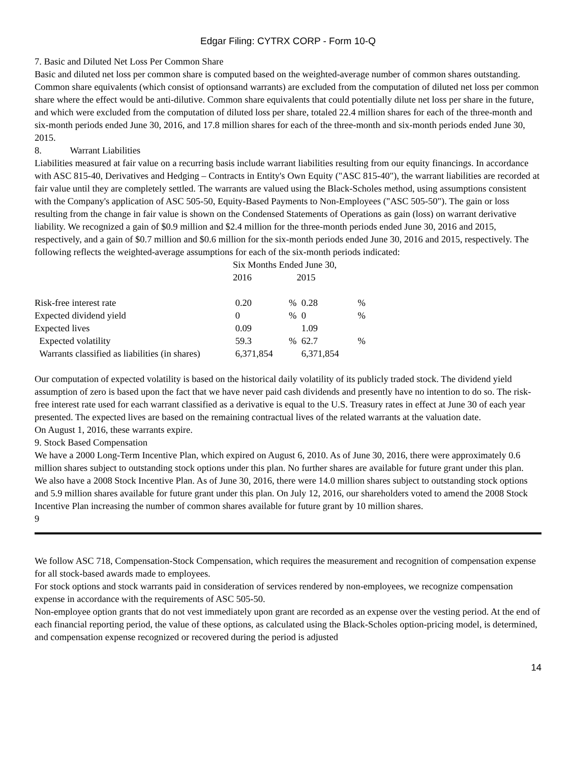Edgar Filing: CYTRX CORP - Form 10-Q
7. Basic and Diluted Net Loss Per Common Share
Basic and diluted net loss per common share is computed based on the weighted-average number of common shares outstanding. Common share equivalents (which consist of optionsand warrants) are excluded from the computation of diluted net loss per common share where the effect would be anti-dilutive. Common share equivalents that could potentially dilute net loss per share in the future, and which were excluded from the computation of diluted loss per share, totaled 22.4 million shares for each of the three-month and six-month periods ended June 30, 2016, and 17.8 million shares for each of the three-month and six-month periods ended June 30, 2015.
8. Warrant Liabilities
Liabilities measured at fair value on a recurring basis include warrant liabilities resulting from our equity financings. In accordance with ASC 815-40, Derivatives and Hedging – Contracts in Entity's Own Equity ("ASC 815-40"), the warrant liabilities are recorded at fair value until they are completely settled. The warrants are valued using the Black-Scholes method, using assumptions consistent with the Company's application of ASC 505-50, Equity-Based Payments to Non-Employees ("ASC 505-50"). The gain or loss resulting from the change in fair value is shown on the Condensed Statements of Operations as gain (loss) on warrant derivative liability. We recognized a gain of $0.9 million and $2.4 million for the three-month periods ended June 30, 2016 and 2015, respectively, and a gain of $0.7 million and $0.6 million for the six-month periods ended June 30, 2016 and 2015, respectively. The following reflects the weighted-average assumptions for each of the six-month periods indicated:
| | Six Months Ended June 30, | | | |
| | 2016 | | 2015 | |
| Risk-free interest rate | 0.20 | % | 0.28 | % |
| Expected dividend yield | 0 | % | 0 | % |
| Expected lives | 0.09 | | 1.09 | |
| Expected volatility | 59.3 | % | 62.7 | % |
| Warrants classified as liabilities (in shares) | 6,371,854 | | 6,371,854 | |
Our computation of expected volatility is based on the historical daily volatility of its publicly traded stock. The dividend yield assumption of zero is based upon the fact that we have never paid cash dividends and presently have no intention to do so. The risk-free interest rate used for each warrant classified as a derivative is equal to the U.S. Treasury rates in effect at June 30 of each year presented. The expected lives are based on the remaining contractual lives of the related warrants at the valuation date.
On August 1, 2016, these warrants expire.
9. Stock Based Compensation
We have a 2000 Long-Term Incentive Plan, which expired on August 6, 2010. As of June 30, 2016, there were approximately 0.6 million shares subject to outstanding stock options under this plan. No further shares are available for future grant under this plan.
We also have a 2008 Stock Incentive Plan. As of June 30, 2016, there were 14.0 million shares subject to outstanding stock options and 5.9 million shares available for future grant under this plan. On July 12, 2016, our shareholders voted to amend the 2008 Stock Incentive Plan increasing the number of common shares available for future grant by 10 million shares.
9
We follow ASC 718, Compensation-Stock Compensation, which requires the measurement and recognition of compensation expense for all stock-based awards made to employees.
For stock options and stock warrants paid in consideration of services rendered by non-employees, we recognize compensation expense in accordance with the requirements of ASC 505-50.
Non-employee option grants that do not vest immediately upon grant are recorded as an expense over the vesting period. At the end of each financial reporting period, the value of these options, as calculated using the Black-Scholes option-pricing model, is determined, and compensation expense recognized or recovered during the period is adjusted
14